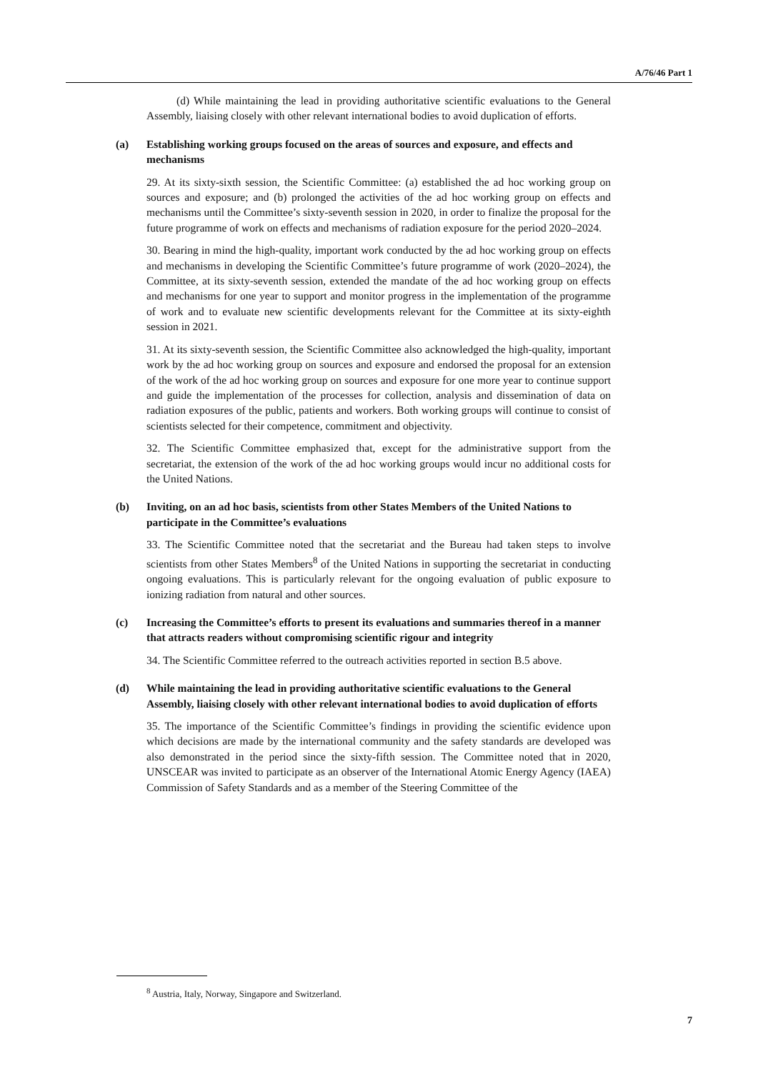A/76/46 Part 1
(d) While maintaining the lead in providing authoritative scientific evaluations to the General Assembly, liaising closely with other relevant international bodies to avoid duplication of efforts.
(a) Establishing working groups focused on the areas of sources and exposure, and effects and mechanisms
29. At its sixty-sixth session, the Scientific Committee: (a) established the ad hoc working group on sources and exposure; and (b) prolonged the activities of the ad hoc working group on effects and mechanisms until the Committee’s sixty-seventh session in 2020, in order to finalize the proposal for the future programme of work on effects and mechanisms of radiation exposure for the period 2020–2024.
30. Bearing in mind the high-quality, important work conducted by the ad hoc working group on effects and mechanisms in developing the Scientific Committee’s future programme of work (2020–2024), the Committee, at its sixty-seventh session, extended the mandate of the ad hoc working group on effects and mechanisms for one year to support and monitor progress in the implementation of the programme of work and to evaluate new scientific developments relevant for the Committee at its sixty-eighth session in 2021.
31. At its sixty-seventh session, the Scientific Committee also acknowledged the high-quality, important work by the ad hoc working group on sources and exposure and endorsed the proposal for an extension of the work of the ad hoc working group on sources and exposure for one more year to continue support and guide the implementation of the processes for collection, analysis and dissemination of data on radiation exposures of the public, patients and workers. Both working groups will continue to consist of scientists selected for their competence, commitment and objectivity.
32. The Scientific Committee emphasized that, except for the administrative support from the secretariat, the extension of the work of the ad hoc working groups would incur no additional costs for the United Nations.
(b) Inviting, on an ad hoc basis, scientists from other States Members of the United Nations to participate in the Committee’s evaluations
33. The Scientific Committee noted that the secretariat and the Bureau had taken steps to involve scientists from other States Members<sup>8</sup> of the United Nations in supporting the secretariat in conducting ongoing evaluations. This is particularly relevant for the ongoing evaluation of public exposure to ionizing radiation from natural and other sources.
(c) Increasing the Committee’s efforts to present its evaluations and summaries thereof in a manner that attracts readers without compromising scientific rigour and integrity
34. The Scientific Committee referred to the outreach activities reported in section B.5 above.
(d) While maintaining the lead in providing authoritative scientific evaluations to the General Assembly, liaising closely with other relevant international bodies to avoid duplication of efforts
35. The importance of the Scientific Committee’s findings in providing the scientific evidence upon which decisions are made by the international community and the safety standards are developed was also demonstrated in the period since the sixty-fifth session. The Committee noted that in 2020, UNSCEAR was invited to participate as an observer of the International Atomic Energy Agency (IAEA) Commission of Safety Standards and as a member of the Steering Committee of the
<sup>8</sup> Austria, Italy, Norway, Singapore and Switzerland.
7